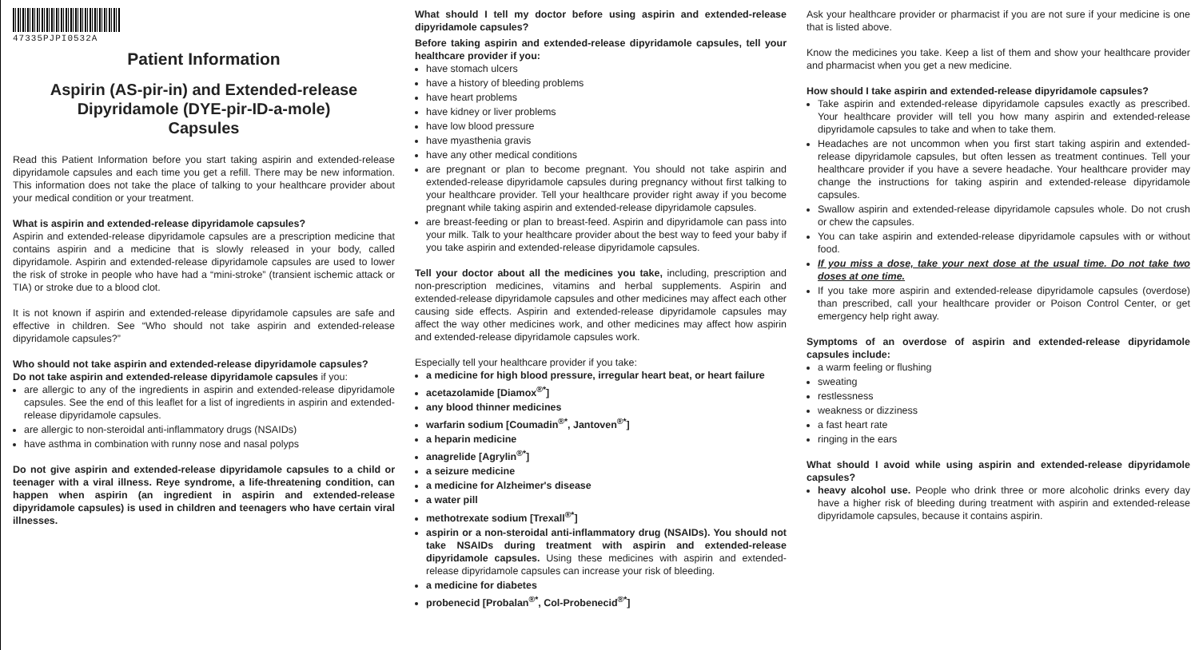47335PJPI0532A
Patient Information
Aspirin (AS-pir-in) and Extended-release Dipyridamole (DYE-pir-ID-a-mole)
Capsules
Read this Patient Information before you start taking aspirin and extended-release dipyridamole capsules and each time you get a refill. There may be new information. This information does not take the place of talking to your healthcare provider about your medical condition or your treatment.
What is aspirin and extended-release dipyridamole capsules?
Aspirin and extended-release dipyridamole capsules are a prescription medicine that contains aspirin and a medicine that is slowly released in your body, called dipyridamole. Aspirin and extended-release dipyridamole capsules are used to lower the risk of stroke in people who have had a “mini-stroke” (transient ischemic attack or TIA) or stroke due to a blood clot.
It is not known if aspirin and extended-release dipyridamole capsules are safe and effective in children. See “Who should not take aspirin and extended-release dipyridamole capsules?”
Who should not take aspirin and extended-release dipyridamole capsules?
Do not take aspirin and extended-release dipyridamole capsules if you:
are allergic to any of the ingredients in aspirin and extended-release dipyridamole capsules. See the end of this leaflet for a list of ingredients in aspirin and extended-release dipyridamole capsules.
are allergic to non-steroidal anti-inflammatory drugs (NSAIDs)
have asthma in combination with runny nose and nasal polyps
Do not give aspirin and extended-release dipyridamole capsules to a child or teenager with a viral illness. Reye syndrome, a life-threatening condition, can happen when aspirin (an ingredient in aspirin and extended-release dipyridamole capsules) is used in children and teenagers who have certain viral illnesses.
What should I tell my doctor before using aspirin and extended-release dipyridamole capsules?
Before taking aspirin and extended-release dipyridamole capsules, tell your healthcare provider if you:
have stomach ulcers
have a history of bleeding problems
have heart problems
have kidney or liver problems
have low blood pressure
have myasthenia gravis
have any other medical conditions
are pregnant or plan to become pregnant. You should not take aspirin and extended-release dipyridamole capsules during pregnancy without first talking to your healthcare provider. Tell your healthcare provider right away if you become pregnant while taking aspirin and extended-release dipyridamole capsules.
are breast-feeding or plan to breast-feed. Aspirin and dipyridamole can pass into your milk. Talk to your healthcare provider about the best way to feed your baby if you take aspirin and extended-release dipyridamole capsules.
Tell your doctor about all the medicines you take, including, prescription and non-prescription medicines, vitamins and herbal supplements. Aspirin and extended-release dipyridamole capsules and other medicines may affect each other causing side effects. Aspirin and extended-release dipyridamole capsules may affect the way other medicines work, and other medicines may affect how aspirin and extended-release dipyridamole capsules work.
Especially tell your healthcare provider if you take:
a medicine for high blood pressure, irregular heart beat, or heart failure
acetazolamide [Diamox<sup>®*</sup>]
any blood thinner medicines
warfarin sodium [Coumadin<sup>®*</sup>, Jantoven<sup>®*</sup>]
a heparin medicine
anagrelide [Agrylin<sup>®*</sup>]
a seizure medicine
a medicine for Alzheimer's disease
a water pill
methotrexate sodium [Trexall<sup>®*</sup>]
aspirin or a non-steroidal anti-inflammatory drug (NSAIDs). You should not take NSAIDs during treatment with aspirin and extended-release dipyridamole capsules. Using these medicines with aspirin and extended-release dipyridamole capsules can increase your risk of bleeding.
a medicine for diabetes
probenecid [Probalan<sup>®*</sup>, Col-Probenecid<sup>®*</sup>]
Ask your healthcare provider or pharmacist if you are not sure if your medicine is one that is listed above.
Know the medicines you take. Keep a list of them and show your healthcare provider and pharmacist when you get a new medicine.
How should I take aspirin and extended-release dipyridamole capsules?
Take aspirin and extended-release dipyridamole capsules exactly as prescribed. Your healthcare provider will tell you how many aspirin and extended-release dipyridamole capsules to take and when to take them.
Headaches are not uncommon when you first start taking aspirin and extended-release dipyridamole capsules, but often lessen as treatment continues. Tell your healthcare provider if you have a severe headache. Your healthcare provider may change the instructions for taking aspirin and extended-release dipyridamole capsules.
Swallow aspirin and extended-release dipyridamole capsules whole. Do not crush or chew the capsules.
You can take aspirin and extended-release dipyridamole capsules with or without food.
If you miss a dose, take your next dose at the usual time. Do not take two doses at one time.
If you take more aspirin and extended-release dipyridamole capsules (overdose) than prescribed, call your healthcare provider or Poison Control Center, or get emergency help right away.
Symptoms of an overdose of aspirin and extended-release dipyridamole capsules include:
a warm feeling or flushing
sweating
restlessness
weakness or dizziness
a fast heart rate
ringing in the ears
What should I avoid while using aspirin and extended-release dipyridamole capsules?
heavy alcohol use. People who drink three or more alcoholic drinks every day have a higher risk of bleeding during treatment with aspirin and extended-release dipyridamole capsules, because it contains aspirin.